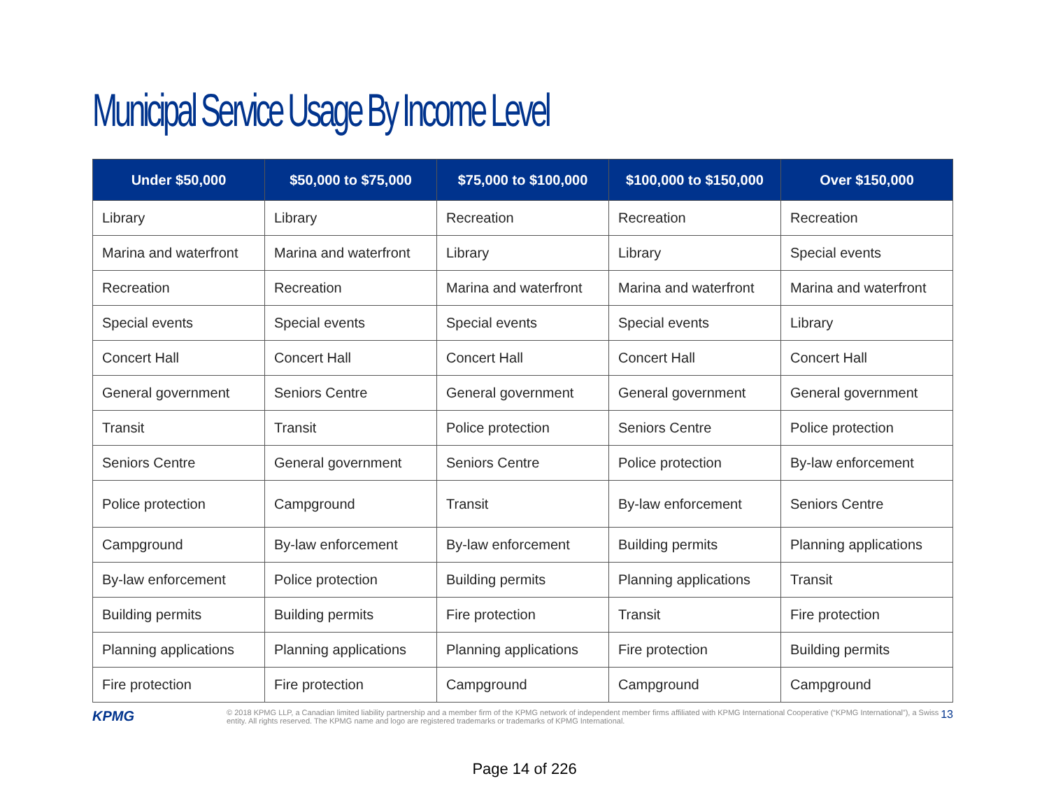Municipal Service Usage By Income Level
| Under $50,000 | $50,000 to $75,000 | $75,000 to $100,000 | $100,000 to $150,000 | Over $150,000 |
| --- | --- | --- | --- | --- |
| Library | Library | Recreation | Recreation | Recreation |
| Marina and waterfront | Marina and waterfront | Library | Library | Special events |
| Recreation | Recreation | Marina and waterfront | Marina and waterfront | Marina and waterfront |
| Special events | Special events | Special events | Special events | Library |
| Concert Hall | Concert Hall | Concert Hall | Concert Hall | Concert Hall |
| General government | Seniors Centre | General government | General government | General government |
| Transit | Transit | Police protection | Seniors Centre | Police protection |
| Seniors Centre | General government | Seniors Centre | Police protection | By-law enforcement |
| Police protection | Campground | Transit | By-law enforcement | Seniors Centre |
| Campground | By-law enforcement | By-law enforcement | Building permits | Planning applications |
| By-law enforcement | Police protection | Building permits | Planning applications | Transit |
| Building permits | Building permits | Fire protection | Transit | Fire protection |
| Planning applications | Planning applications | Planning applications | Fire protection | Building permits |
| Fire protection | Fire protection | Campground | Campground | Campground |
KPMG
© 2018 KPMG LLP, a Canadian limited liability partnership and a member firm of the KPMG network of independent member firms affiliated with KPMG International Cooperative (“KPMG International”), a Swiss entity. All rights reserved. The KPMG name and logo are registered trademarks or trademarks of KPMG International.
13
Page 14 of 226